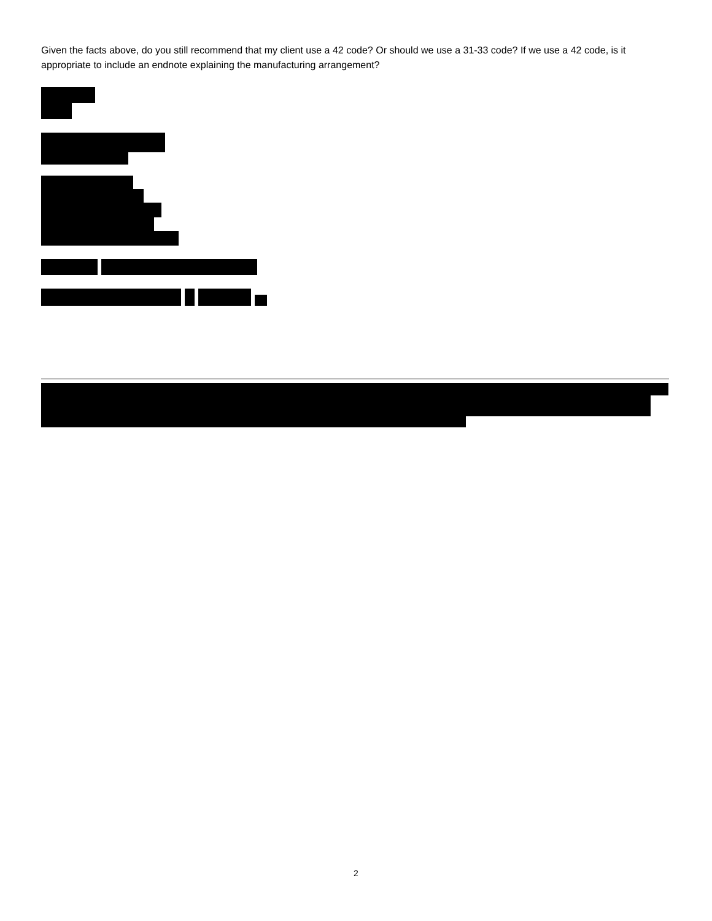Given the facts above, do you still recommend that my client use a 42 code? Or should we use a 31-33 code? If we use a 42 code, is it appropriate to include an endnote explaining the manufacturing arrangement?
2